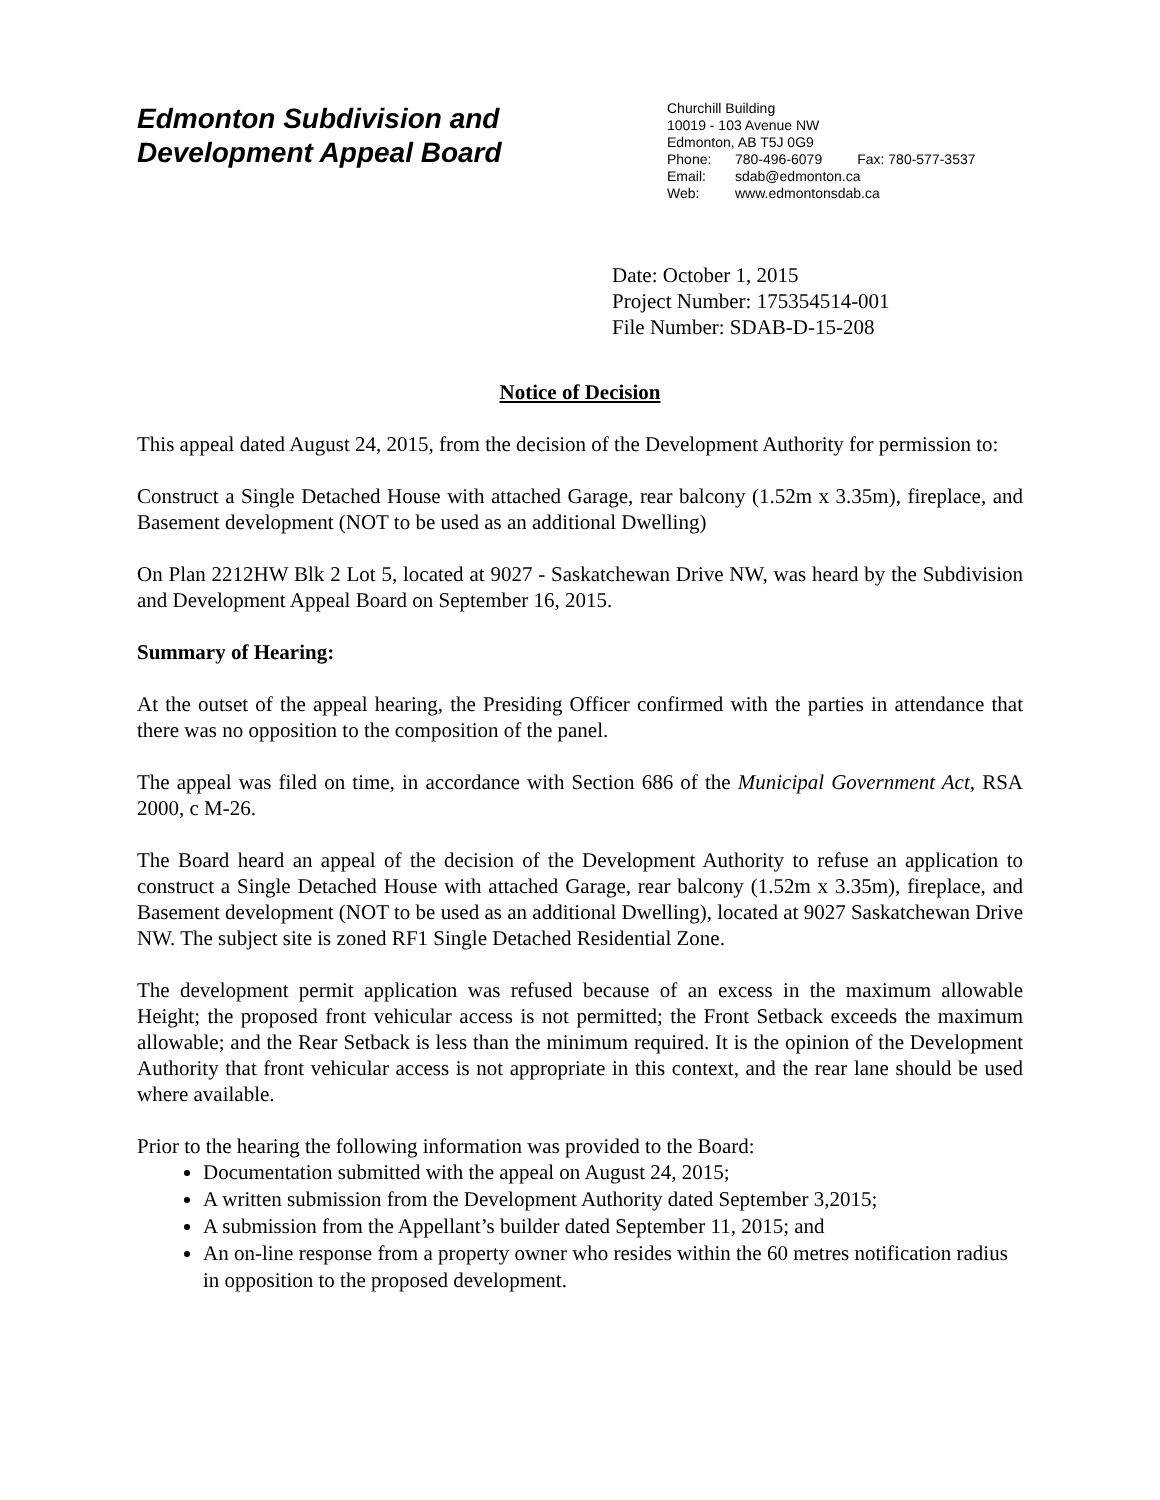Edmonton Subdivision and
Development Appeal Board
Churchill Building
10019 - 103 Avenue NW
Edmonton, AB T5J 0G9
Phone: 780-496-6079 Fax: 780-577-3537
Email: sdab@edmonton.ca
Web: www.edmontonsdab.ca
Date: October 1, 2015
Project Number: 175354514-001
File Number: SDAB-D-15-208
Notice of Decision
This appeal dated August 24, 2015, from the decision of the Development Authority for permission to:
Construct a Single Detached House with attached Garage, rear balcony (1.52m x 3.35m), fireplace, and Basement development (NOT to be used as an additional Dwelling)
On Plan 2212HW Blk 2 Lot 5, located at 9027 - Saskatchewan Drive NW, was heard by the Subdivision and Development Appeal Board on September 16, 2015.
Summary of Hearing:
At the outset of the appeal hearing, the Presiding Officer confirmed with the parties in attendance that there was no opposition to the composition of the panel.
The appeal was filed on time, in accordance with Section 686 of the Municipal Government Act, RSA 2000, c M-26.
The Board heard an appeal of the decision of the Development Authority to refuse an application to construct a Single Detached House with attached Garage, rear balcony (1.52m x 3.35m), fireplace, and Basement development (NOT to be used as an additional Dwelling), located at 9027 Saskatchewan Drive NW. The subject site is zoned RF1 Single Detached Residential Zone.
The development permit application was refused because of an excess in the maximum allowable Height; the proposed front vehicular access is not permitted; the Front Setback exceeds the maximum allowable; and the Rear Setback is less than the minimum required. It is the opinion of the Development Authority that front vehicular access is not appropriate in this context, and the rear lane should be used where available.
Prior to the hearing the following information was provided to the Board:
Documentation submitted with the appeal on August 24, 2015;
A written submission from the Development Authority dated September 3,2015;
A submission from the Appellant’s builder dated September 11, 2015; and
An on-line response from a property owner who resides within the 60 metres notification radius in opposition to the proposed development.